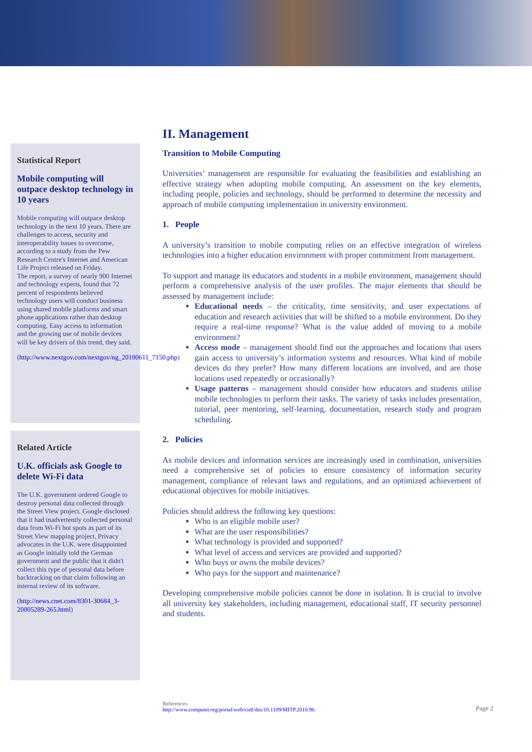Statistical Report
Mobile computing will outpace desktop technology in 10 years
Mobile computing will outpace desktop technology in the next 10 years. There are challenges to access, security and interoperability issues to overcome, according to a study from the Pew Research Centre's Internet and American Life Project released on Friday.
The report, a survey of nearly 900 Internet and technology experts, found that 72 percent of respondents believed technology users will conduct business using shared mobile platforms and smart phone applications rather than desktop computing. Easy access to information and the growing use of mobile devices will be key drivers of this trend, they said.
(http://www.nextgov.com/nextgov/ng_20100611_7150.php)
Related Article
U.K. officials ask Google to delete Wi-Fi data
The U.K. government ordered Google to destroy personal data collected through the Street View project. Google disclosed that it had inadvertently collected personal data from Wi-Fi hot spots as part of its Street View mapping project. Privacy advocates in the U.K. were disappointed as Google initially told the German government and the public that it didn't collect this type of personal data before backtracking on that claim following an internal review of its software.
(http://news.cnet.com/8301-30684_3-20005289-265.html)
II. Management
Transition to Mobile Computing
Universities’ management are responsible for evaluating the feasibilities and establishing an effective strategy when adopting mobile computing. An assessment on the key elements, including people, policies and technology, should be performed to determine the necessity and approach of mobile computing implementation in university environment.
1. People
A university’s transition to mobile computing relies on an effective integration of wireless technologies into a higher education environment with proper commitment from management.
To support and manage its educators and students in a mobile environment, management should perform a comprehensive analysis of the user profiles. The major elements that should be assessed by management include:
Educational needs – the criticality, time sensitivity, and user expectations of education and research activities that will be shifted to a mobile environment. Do they require a real-time response? What is the value added of moving to a mobile environment?
Access mode – management should find out the approaches and locations that users gain access to university’s information systems and resources. What kind of mobile devices do they prefer? How many different locations are involved, and are those locations used repeatedly or occasionally?
Usage patterns – management should consider how educators and students utilise mobile technologies to perform their tasks. The variety of tasks includes presentation, tutorial, peer mentoring, self-learning, documentation, research study and program scheduling.
2. Policies
As mobile devices and information services are increasingly used in combination, universities need a comprehensive set of policies to ensure consistency of information security management, compliance of relevant laws and regulations, and an optimized achievement of educational objectives for mobile initiatives.
Policies should address the following key questions:
Who is an eligible mobile user?
What are the user responsibilities?
What technology is provided and supported?
What level of access and services are provided and supported?
Who buys or owns the mobile devices?
Who pays for the support and maintenance?
Developing comprehensive mobile policies cannot be done in isolation. It is crucial to involve all university key stakeholders, including management, educational staff, IT security personnel and students.
References:
http://www.computer.org/portal/web/csdl/doi/10.1109/MITP.2010.96.
Page 2